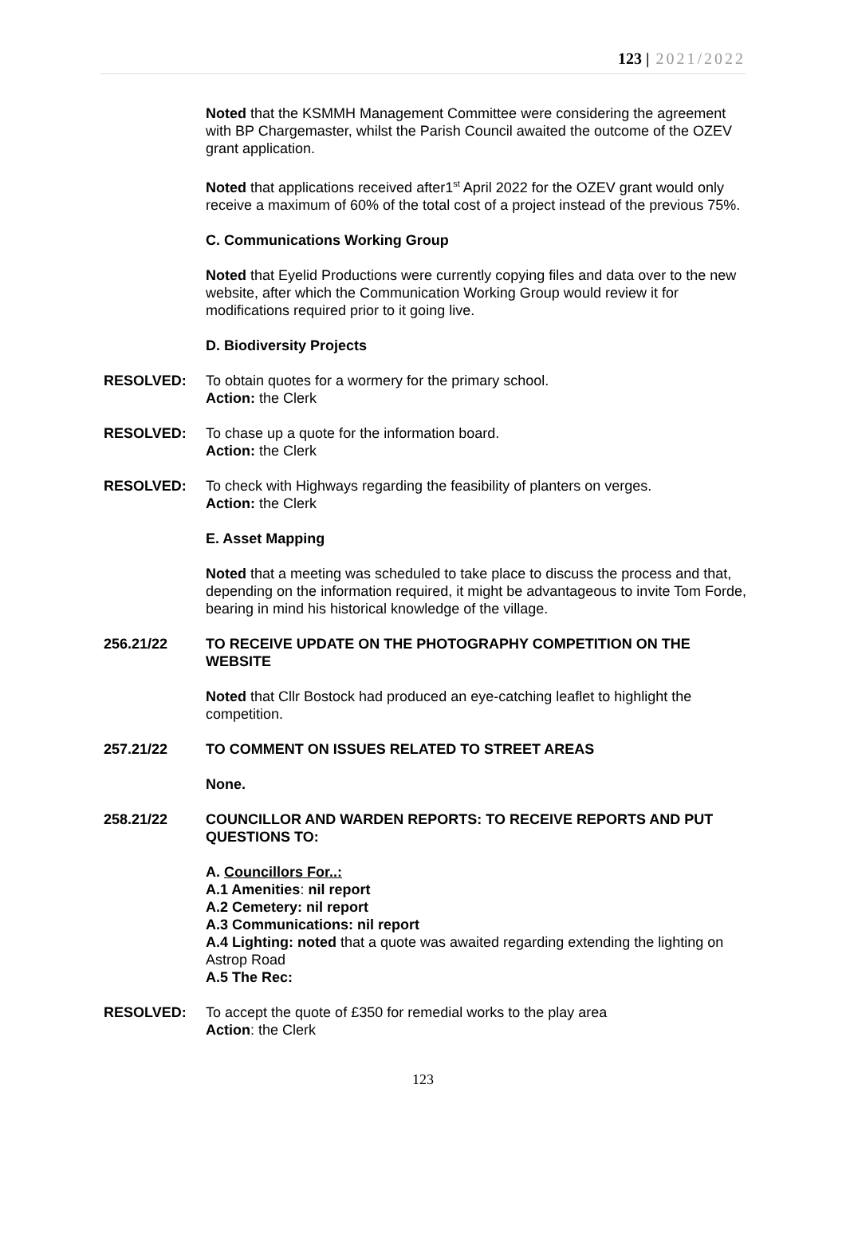123 | 2021/2022
Noted that the KSMMH Management Committee were considering the agreement with BP Chargemaster, whilst the Parish Council awaited the outcome of the OZEV grant application.
Noted that applications received after1<sup>st</sup> April 2022 for the OZEV grant would only receive a maximum of 60% of the total cost of a project instead of the previous 75%.
C. Communications Working Group
Noted that Eyelid Productions were currently copying files and data over to the new website, after which the Communication Working Group would review it for modifications required prior to it going live.
D. Biodiversity Projects
RESOLVED: To obtain quotes for a wormery for the primary school.
Action: the Clerk
RESOLVED: To chase up a quote for the information board.
Action: the Clerk
RESOLVED: To check with Highways regarding the feasibility of planters on verges.
Action: the Clerk
E. Asset Mapping
Noted that a meeting was scheduled to take place to discuss the process and that, depending on the information required, it might be advantageous to invite Tom Forde, bearing in mind his historical knowledge of the village.
256.21/22 TO RECEIVE UPDATE ON THE PHOTOGRAPHY COMPETITION ON THE WEBSITE
Noted that Cllr Bostock had produced an eye-catching leaflet to highlight the competition.
257.21/22 TO COMMENT ON ISSUES RELATED TO STREET AREAS
None.
258.21/22 COUNCILLOR AND WARDEN REPORTS: TO RECEIVE REPORTS AND PUT QUESTIONS TO:
A. Councillors For..:
A.1 Amenities: nil report
A.2 Cemetery: nil report
A.3 Communications: nil report
A.4 Lighting: noted that a quote was awaited regarding extending the lighting on Astrop Road
A.5 The Rec:
RESOLVED: To accept the quote of £350 for remedial works to the play area
Action: the Clerk
123